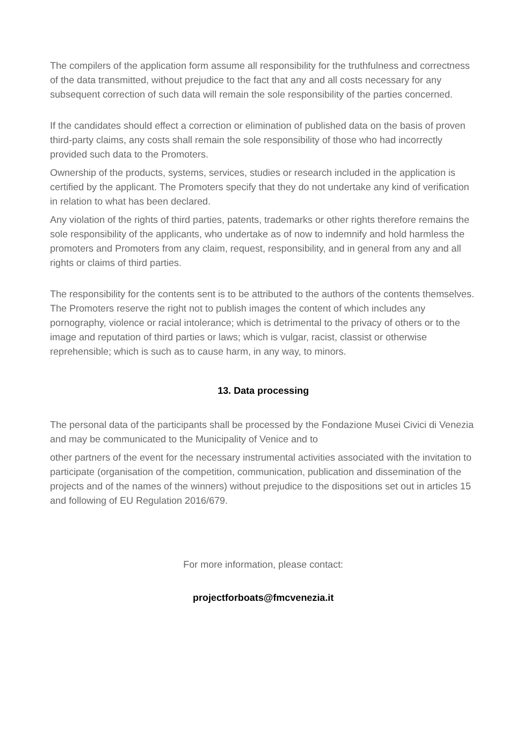The compilers of the application form assume all responsibility for the truthfulness and correctness of the data transmitted, without prejudice to the fact that any and all costs necessary for any subsequent correction of such data will remain the sole responsibility of the parties concerned.
If the candidates should effect a correction or elimination of published data on the basis of proven third-party claims, any costs shall remain the sole responsibility of those who had incorrectly provided such data to the Promoters.
Ownership of the products, systems, services, studies or research included in the application is certified by the applicant. The Promoters specify that they do not undertake any kind of verification in relation to what has been declared.
Any violation of the rights of third parties, patents, trademarks or other rights therefore remains the sole responsibility of the applicants, who undertake as of now to indemnify and hold harmless the promoters and Promoters from any claim, request, responsibility, and in general from any and all rights or claims of third parties.
The responsibility for the contents sent is to be attributed to the authors of the contents themselves. The Promoters reserve the right not to publish images the content of which includes any pornography, violence or racial intolerance; which is detrimental to the privacy of others or to the image and reputation of third parties or laws; which is vulgar, racist, classist or otherwise reprehensible; which is such as to cause harm, in any way, to minors.
13. Data processing
The personal data of the participants shall be processed by the Fondazione Musei Civici di Venezia and may be communicated to the Municipality of Venice and to
other partners of the event for the necessary instrumental activities associated with the invitation to participate (organisation of the competition, communication, publication and dissemination of the projects and of the names of the winners) without prejudice to the dispositions set out in articles 15 and following of EU Regulation 2016/679.
For more information, please contact:
projectforboats@fmcvenezia.it